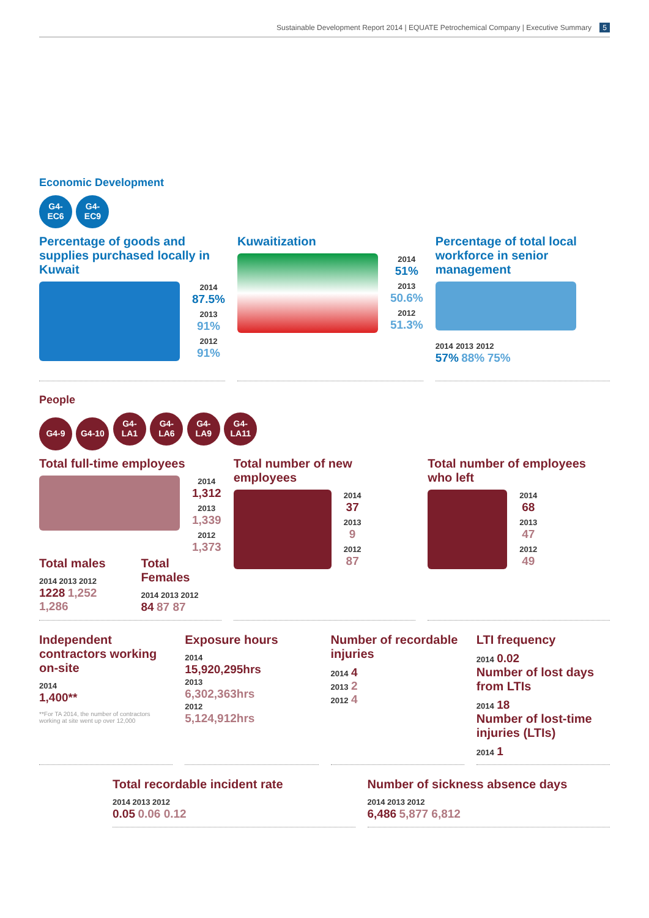Sustainable Development Report 2014 | EQUATE Petrochemical Company | Executive Summary 5
Economic Development
G4-
EC6 G4-
EC9
Percentage of goods and supplies purchased locally in Kuwait
2014
87.5%
2013
91%
2012
91%
Kuwaitization
2014
51%
2013
50.6%
2012
51.3%
Percentage of total local workforce in senior management
2014 2013 2012
57% 88% 75%
People
G4-9 G4-10 G4-
LA1 G4-
LA6 G4-
LA9 G4-
LA11
Total full-time employees
2014
1,312
2013
1,339
2012
1,373
Total males
2014 2013 2012
1228 1,252 1,286
Total Females
2014 2013 2012
84 87 87
Total number of new employees
2014
37
2013
9
2012
87
Total number of employees who left
2014
68
2013
47
2012
49
Independent contractors working on-site
2014
1,400**
**For TA 2014, the number of contractors working at site went up over 12,000
Exposure hours
2014
15,920,295hrs
2013
6,302,363hrs
2012
5,124,912hrs
Number of recordable injuries
2014 4
2013 2
2012 4
LTI frequency
2014 0.02
Number of lost days from LTIs
2014 18
Number of lost-time injuries (LTIs)
2014 1
Total recordable incident rate
2014 2013 2012
0.05 0.06 0.12
Number of sickness absence days
2014 2013 2012
6,486 5,877 6,812